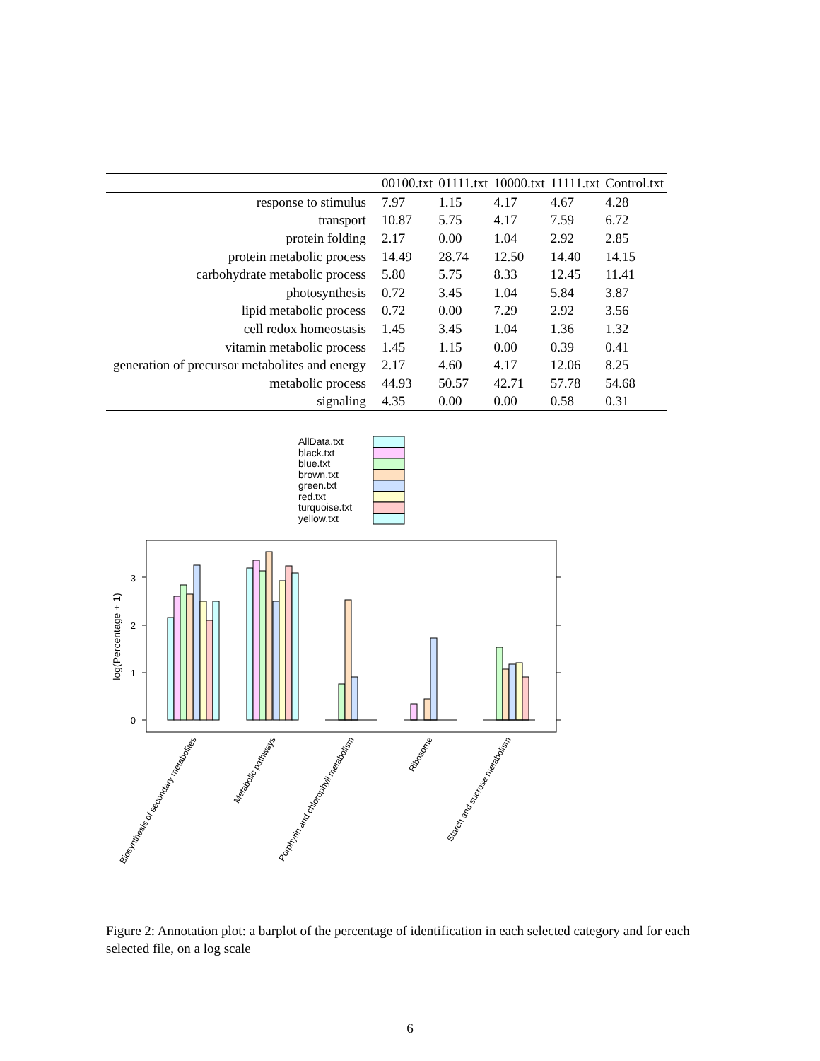| | 00100.txt | 01111.txt | 10000.txt | 11111.txt | Control.txt |
| --- | --- | --- | --- | --- | --- |
| response to stimulus | 7.97 | 1.15 | 4.17 | 4.67 | 4.28 |
| transport | 10.87 | 5.75 | 4.17 | 7.59 | 6.72 |
| protein folding | 2.17 | 0.00 | 1.04 | 2.92 | 2.85 |
| protein metabolic process | 14.49 | 28.74 | 12.50 | 14.40 | 14.15 |
| carbohydrate metabolic process | 5.80 | 5.75 | 8.33 | 12.45 | 11.41 |
| photosynthesis | 0.72 | 3.45 | 1.04 | 5.84 | 3.87 |
| lipid metabolic process | 0.72 | 0.00 | 7.29 | 2.92 | 3.56 |
| cell redox homeostasis | 1.45 | 3.45 | 1.04 | 1.36 | 1.32 |
| vitamin metabolic process | 1.45 | 1.15 | 0.00 | 0.39 | 0.41 |
| generation of precursor metabolites and energy | 2.17 | 4.60 | 4.17 | 12.06 | 8.25 |
| metabolic process | 44.93 | 50.57 | 42.71 | 57.78 | 54.68 |
| signaling | 4.35 | 0.00 | 0.00 | 0.58 | 0.31 |
AllData.txt
black.txt
blue.txt
brown.txt
green.txt
red.txt
turquoise.txt
yellow.txt
3
2
1
0
log(Percentage + 1)
Biosynthesis of secondary metabolites
Metabolic pathways
Porphyrin and chlorophyll metabolism
Ribosome
Starch and sucrose metabolism
Figure 2: Annotation plot: a barplot of the percentage of identification in each selected category and for each selected file, on a log scale
6